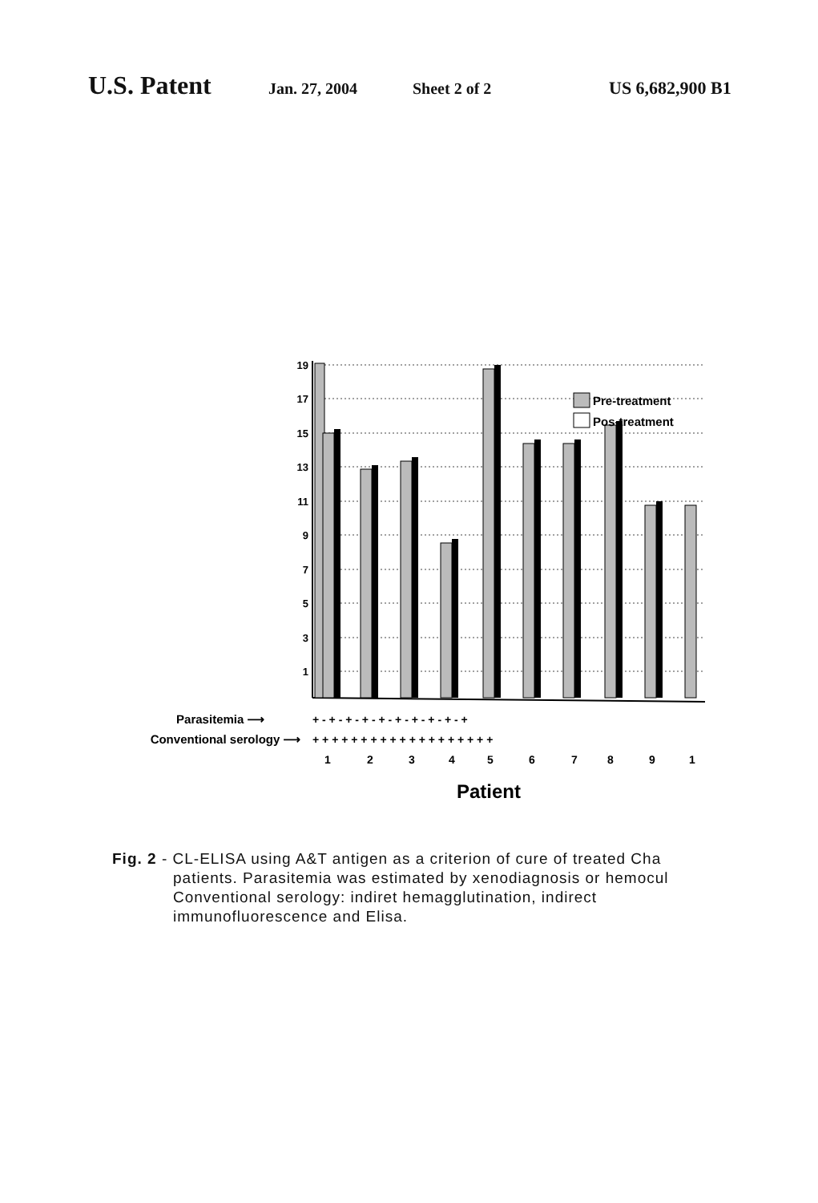U.S. Patent Jan. 27, 2004 Sheet 2 of 2 US 6,682,900 B1
19
17
15
13
11
9
7
5
3
1
Pre-treatment
Pos-treatment
Parasitemia ⟶
Conventional serology ⟶
+ - + - + - + - + - + - + - + - + - +
+ + + + + + + + + + + + + + + + + + +
1
2
3
4
5
6
7
8
9
1
Patient
Fig. 2 - CL-ELISA using A&T antigen as a criterion of cure of treated Cha patients. Parasitemia was estimated by xenodiagnosis or hemocul Conventional serology: indiret hemagglutination, indirect immunofluorescence and Elisa.